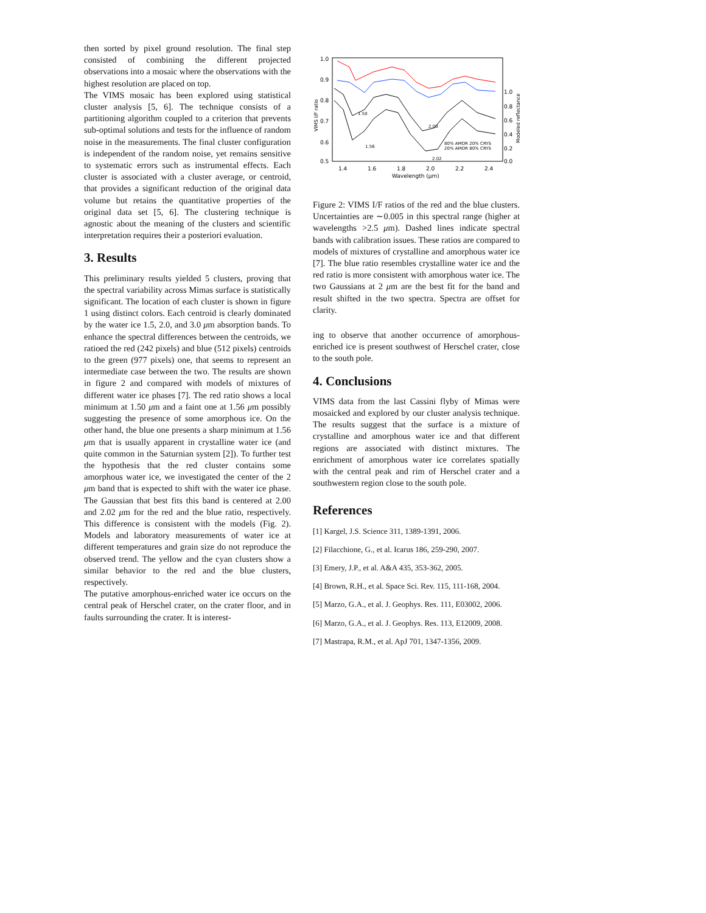then sorted by pixel ground resolution. The final step consisted of combining the different projected observations into a mosaic where the observations with the highest resolution are placed on top.
The VIMS mosaic has been explored using statistical cluster analysis [5, 6]. The technique consists of a partitioning algorithm coupled to a criterion that prevents sub-optimal solutions and tests for the influence of random noise in the measurements. The final cluster configuration is independent of the random noise, yet remains sensitive to systematic errors such as instrumental effects. Each cluster is associated with a cluster average, or centroid, that provides a significant reduction of the original data volume but retains the quantitative properties of the original data set [5, 6]. The clustering technique is agnostic about the meaning of the clusters and scientific interpretation requires their a posteriori evaluation.
3. Results
This preliminary results yielded 5 clusters, proving that the spectral variability across Mimas surface is statistically significant. The location of each cluster is shown in figure 1 using distinct colors. Each centroid is clearly dominated by the water ice 1.5, 2.0, and 3.0 μm absorption bands. To enhance the spectral differences between the centroids, we ratioed the red (242 pixels) and blue (512 pixels) centroids to the green (977 pixels) one, that seems to represent an intermediate case between the two. The results are shown in figure 2 and compared with models of mixtures of different water ice phases [7]. The red ratio shows a local minimum at 1.50 μm and a faint one at 1.56 μm possibly suggesting the presence of some amorphous ice. On the other hand, the blue one presents a sharp minimum at 1.56 μm that is usually apparent in crystalline water ice (and quite common in the Saturnian system [2]). To further test the hypothesis that the red cluster contains some amorphous water ice, we investigated the center of the 2 μm band that is expected to shift with the water ice phase. The Gaussian that best fits this band is centered at 2.00 and 2.02 μm for the red and the blue ratio, respectively. This difference is consistent with the models (Fig. 2). Models and laboratory measurements of water ice at different temperatures and grain size do not reproduce the observed trend. The yellow and the cyan clusters show a similar behavior to the red and the blue clusters, respectively.
The putative amorphous-enriched water ice occurs on the central peak of Herschel crater, on the crater floor, and in faults surrounding the crater. It is interest-
1.0
0.9
0.8
0.7
0.6
0.5
VIMS I/F ratio
1.0
0.8
0.6
0.4
0.2
0.0
Modeled reflectance
1.4
1.6
1.8
2.0
2.2
2.4
Wavelength (μm)
80% AMOR 20% CRYS
20% AMOR 80% CRYS
1.50
1.56
2.00
2.02
Figure 2: VIMS I/F ratios of the red and the blue clusters. Uncertainties are ∼0.005 in this spectral range (higher at wavelengths >2.5 μm). Dashed lines indicate spectral bands with calibration issues. These ratios are compared to models of mixtures of crystalline and amorphous water ice [7]. The blue ratio resembles crystalline water ice and the red ratio is more consistent with amorphous water ice. The two Gaussians at 2 μm are the best fit for the band and result shifted in the two spectra. Spectra are offset for clarity.
ing to observe that another occurrence of amorphous-enriched ice is present southwest of Herschel crater, close to the south pole.
4. Conclusions
VIMS data from the last Cassini flyby of Mimas were mosaicked and explored by our cluster analysis technique. The results suggest that the surface is a mixture of crystalline and amorphous water ice and that different regions are associated with distinct mixtures. The enrichment of amorphous water ice correlates spatially with the central peak and rim of Herschel crater and a southwestern region close to the south pole.
References
[1] Kargel, J.S. Science 311, 1389-1391, 2006.
[2] Filacchione, G., et al. Icarus 186, 259-290, 2007.
[3] Emery, J.P., et al. A&A 435, 353-362, 2005.
[4] Brown, R.H., et al. Space Sci. Rev. 115, 111-168, 2004.
[5] Marzo, G.A., et al. J. Geophys. Res. 111, E03002, 2006.
[6] Marzo, G.A., et al. J. Geophys. Res. 113, E12009, 2008.
[7] Mastrapa, R.M., et al. ApJ 701, 1347-1356, 2009.